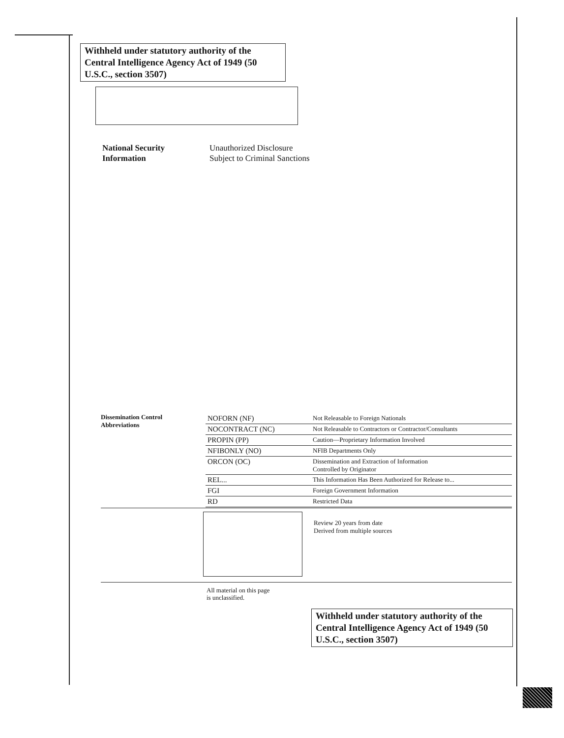Withheld under statutory authority of the Central Intelligence Agency Act of 1949 (50 U.S.C., section 3507)
National Security
Information
Unauthorized Disclosure
Subject to Criminal Sanctions
Dissemination Control
Abbreviations
| NOFORN (NF) | Not Releasable to Foreign Nationals |
| NOCONTRACT (NC) | Not Releasable to Contractors or Contractor/Consultants |
| PROPIN (PP) | Caution—Proprietary Information Involved |
| NFIBONLY (NO) | NFIB Departments Only |
| ORCON (OC) | Dissemination and Extraction of Information Controlled by Originator |
| REL... | This Information Has Been Authorized for Release to... |
| FGI | Foreign Government Information |
| RD | Restricted Data |
Review 20 years from date
Derived from multiple sources
All material on this page
is unclassified.
Withheld under statutory authority of the Central Intelligence Agency Act of 1949 (50 U.S.C., section 3507)